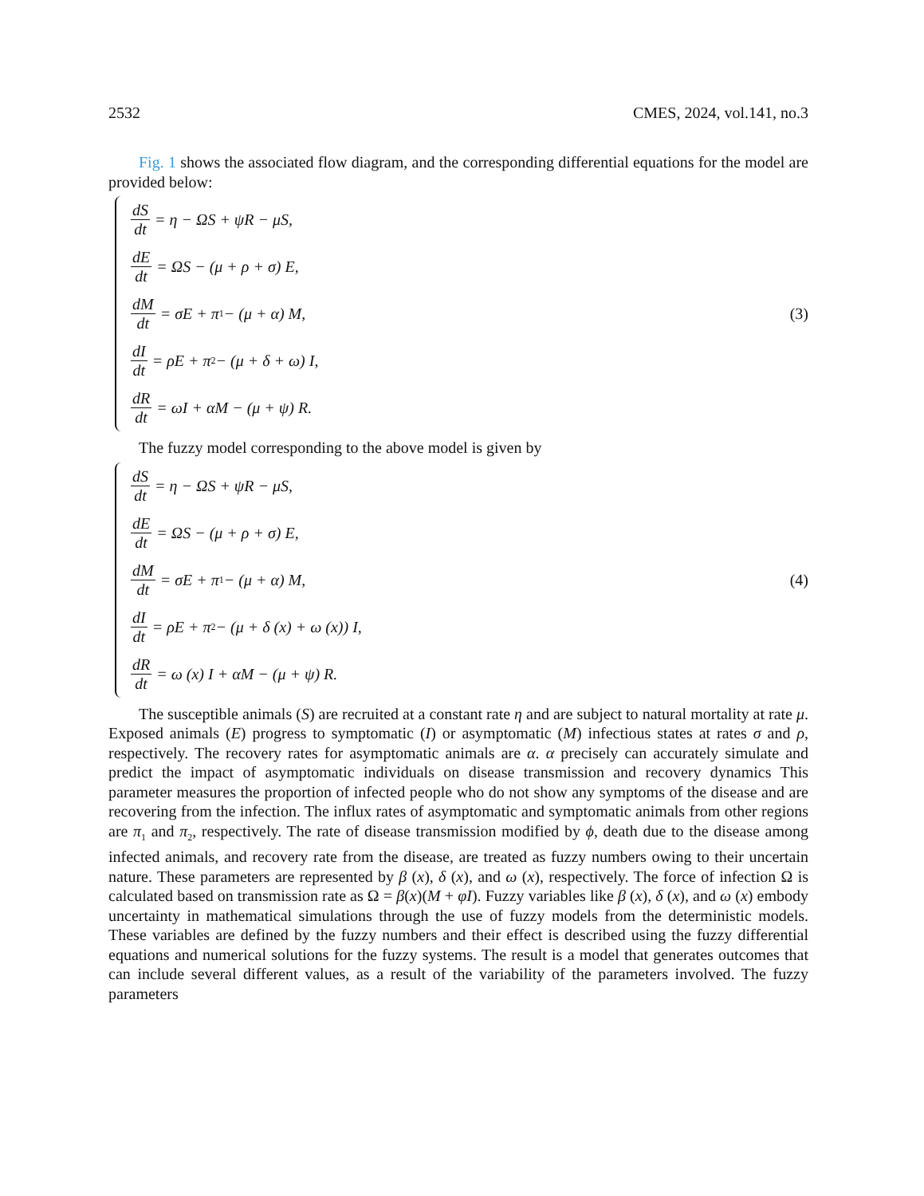2532 CMES, 2024, vol.141, no.3
Fig. 1 shows the associated flow diagram, and the corresponding differential equations for the model are provided below:
dS dt = η − ΩS + ψR − μS,
dE dt = ΩS − (μ + ρ + σ) E,
dM dt = σE + π<sub>1</sub> − (μ + α) M,
dI dt = ρE + π<sub>2</sub> − (μ + δ + ω) I,
dR dt = ωI + αM − (μ + ψ) R.
(3)
The fuzzy model corresponding to the above model is given by
dS dt = η − ΩS + ψR − μS,
dE dt = ΩS − (μ + ρ + σ) E,
dM dt = σE + π<sub>1</sub> − (μ + α) M,
dI dt = ρE + π<sub>2</sub> − (μ + δ (x) + ω (x)) I,
dR dt = ω (x) I + αM − (μ + ψ) R.
(4)
The susceptible animals (S) are recruited at a constant rate η and are subject to natural mortality at rate μ. Exposed animals (E) progress to symptomatic (I) or asymptomatic (M) infectious states at rates σ and ρ, respectively. The recovery rates for asymptomatic animals are α. α precisely can accurately simulate and predict the impact of asymptomatic individuals on disease transmission and recovery dynamics This parameter measures the proportion of infected people who do not show any symptoms of the disease and are recovering from the infection. The influx rates of asymptomatic and symptomatic animals from other regions are π<sub>1</sub> and π<sub>2</sub>, respectively. The rate of disease transmission modified by ϕ, death due to the disease among infected animals, and recovery rate from the disease, are treated as fuzzy numbers owing to their uncertain nature. These parameters are represented by β (x), δ (x), and ω (x), respectively. The force of infection Ω is calculated based on transmission rate as Ω = β(x)(M + φI). Fuzzy variables like β (x), δ (x), and ω (x) embody uncertainty in mathematical simulations through the use of fuzzy models from the deterministic models. These variables are defined by the fuzzy numbers and their effect is described using the fuzzy differential equations and numerical solutions for the fuzzy systems. The result is a model that generates outcomes that can include several different values, as a result of the variability of the parameters involved. The fuzzy parameters